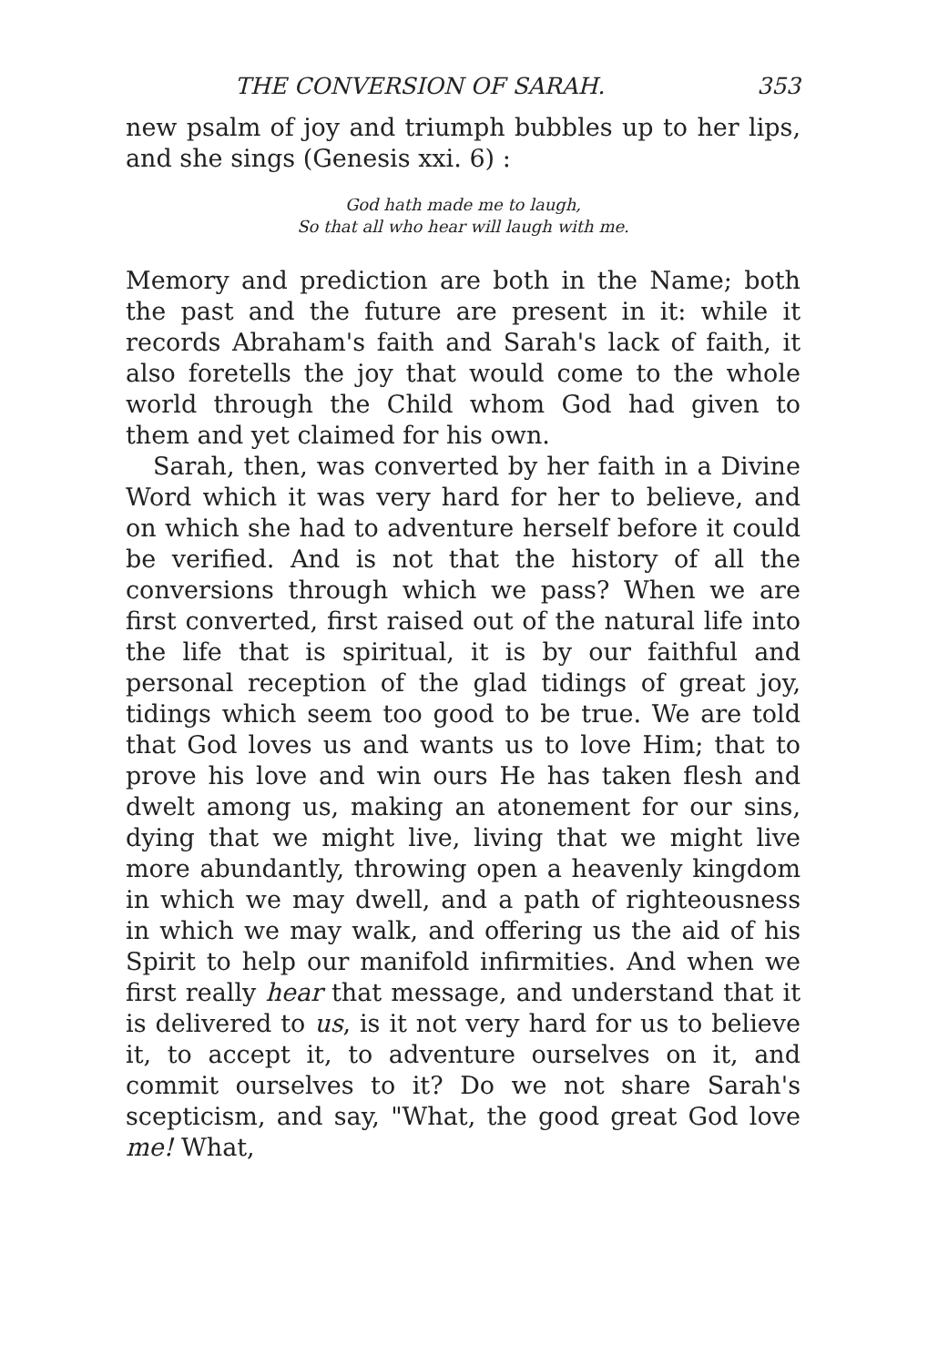THE CONVERSION OF SARAH. 353
new psalm of joy and triumph bubbles up to her lips, and she sings (Genesis xxi. 6) :
God hath made me to laugh,
So that all who hear will laugh with me.
Memory and prediction are both in the Name; both the past and the future are present in it: while it records Abraham's faith and Sarah's lack of faith, it also foretells the joy that would come to the whole world through the Child whom God had given to them and yet claimed for his own.
Sarah, then, was converted by her faith in a Divine Word which it was very hard for her to believe, and on which she had to adventure herself before it could be verified. And is not that the history of all the conversions through which we pass? When we are first converted, first raised out of the natural life into the life that is spiritual, it is by our faithful and personal reception of the glad tidings of great joy, tidings which seem too good to be true. We are told that God loves us and wants us to love Him; that to prove his love and win ours He has taken flesh and dwelt among us, making an atonement for our sins, dying that we might live, living that we might live more abundantly, throwing open a heavenly kingdom in which we may dwell, and a path of righteousness in which we may walk, and offering us the aid of his Spirit to help our manifold infirmities. And when we first really hear that message, and understand that it is delivered to us, is it not very hard for us to believe it, to accept it, to adventure ourselves on it, and commit ourselves to it? Do we not share Sarah's scepticism, and say, "What, the good great God love me! What,